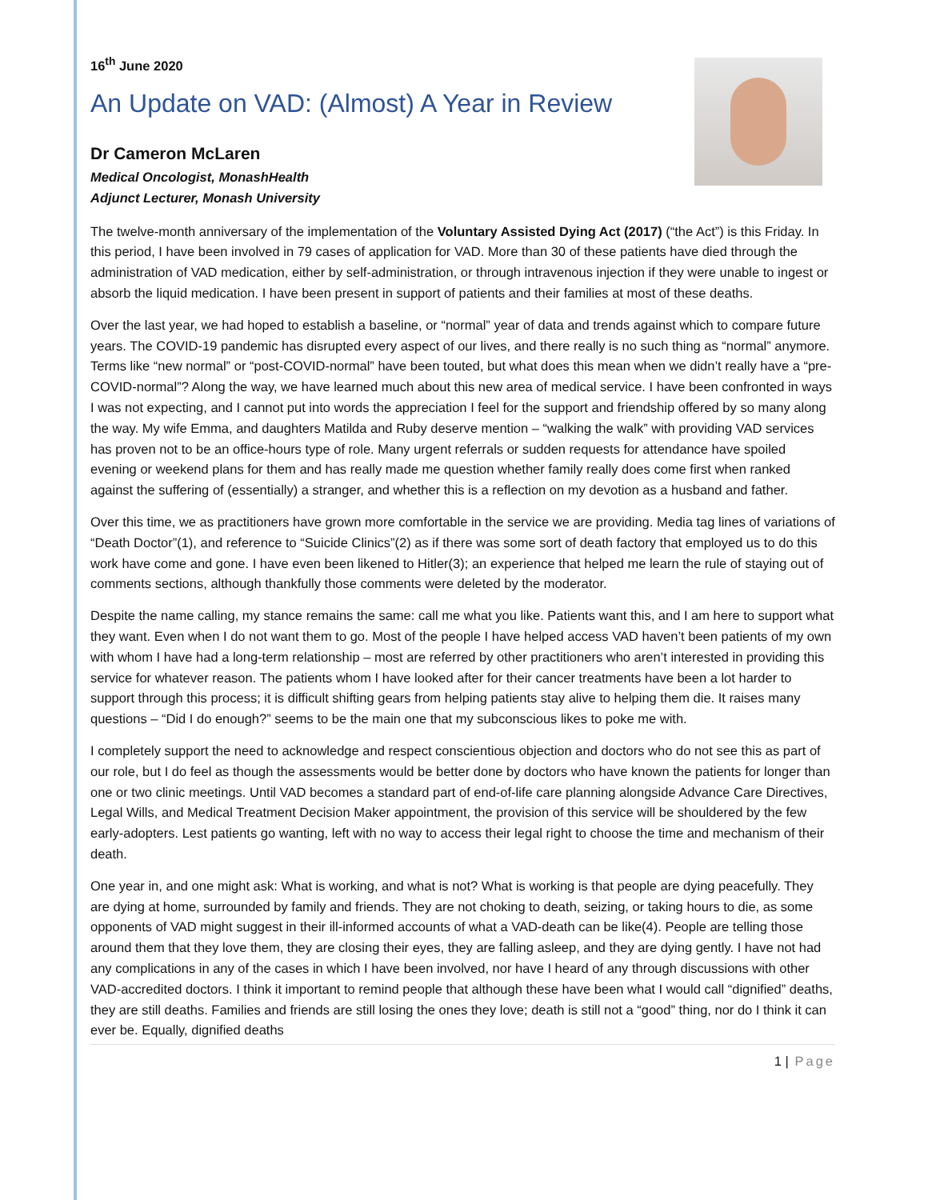16<sup>th</sup> June 2020
An Update on VAD: (Almost) A Year in Review
Dr Cameron McLaren
Medical Oncologist, MonashHealth
Adjunct Lecturer, Monash University
The twelve-month anniversary of the implementation of the Voluntary Assisted Dying Act (2017) (“the Act”) is this Friday. In this period, I have been involved in 79 cases of application for VAD. More than 30 of these patients have died through the administration of VAD medication, either by self-administration, or through intravenous injection if they were unable to ingest or absorb the liquid medication. I have been present in support of patients and their families at most of these deaths.
Over the last year, we had hoped to establish a baseline, or “normal” year of data and trends against which to compare future years. The COVID-19 pandemic has disrupted every aspect of our lives, and there really is no such thing as “normal” anymore. Terms like “new normal” or “post-COVID-normal” have been touted, but what does this mean when we didn’t really have a “pre-COVID-normal”? Along the way, we have learned much about this new area of medical service. I have been confronted in ways I was not expecting, and I cannot put into words the appreciation I feel for the support and friendship offered by so many along the way. My wife Emma, and daughters Matilda and Ruby deserve mention – “walking the walk” with providing VAD services has proven not to be an office-hours type of role. Many urgent referrals or sudden requests for attendance have spoiled evening or weekend plans for them and has really made me question whether family really does come first when ranked against the suffering of (essentially) a stranger, and whether this is a reflection on my devotion as a husband and father.
Over this time, we as practitioners have grown more comfortable in the service we are providing. Media tag lines of variations of “Death Doctor”(1), and reference to “Suicide Clinics”(2) as if there was some sort of death factory that employed us to do this work have come and gone. I have even been likened to Hitler(3); an experience that helped me learn the rule of staying out of comments sections, although thankfully those comments were deleted by the moderator.
Despite the name calling, my stance remains the same: call me what you like. Patients want this, and I am here to support what they want. Even when I do not want them to go. Most of the people I have helped access VAD haven’t been patients of my own with whom I have had a long-term relationship – most are referred by other practitioners who aren’t interested in providing this service for whatever reason. The patients whom I have looked after for their cancer treatments have been a lot harder to support through this process; it is difficult shifting gears from helping patients stay alive to helping them die. It raises many questions – “Did I do enough?” seems to be the main one that my subconscious likes to poke me with.
I completely support the need to acknowledge and respect conscientious objection and doctors who do not see this as part of our role, but I do feel as though the assessments would be better done by doctors who have known the patients for longer than one or two clinic meetings. Until VAD becomes a standard part of end-of-life care planning alongside Advance Care Directives, Legal Wills, and Medical Treatment Decision Maker appointment, the provision of this service will be shouldered by the few early-adopters. Lest patients go wanting, left with no way to access their legal right to choose the time and mechanism of their death.
One year in, and one might ask: What is working, and what is not? What is working is that people are dying peacefully. They are dying at home, surrounded by family and friends. They are not choking to death, seizing, or taking hours to die, as some opponents of VAD might suggest in their ill-informed accounts of what a VAD-death can be like(4). People are telling those around them that they love them, they are closing their eyes, they are falling asleep, and they are dying gently. I have not had any complications in any of the cases in which I have been involved, nor have I heard of any through discussions with other VAD-accredited doctors. I think it important to remind people that although these have been what I would call “dignified” deaths, they are still deaths. Families and friends are still losing the ones they love; death is still not a “good” thing, nor do I think it can ever be. Equally, dignified deaths
1 | Page